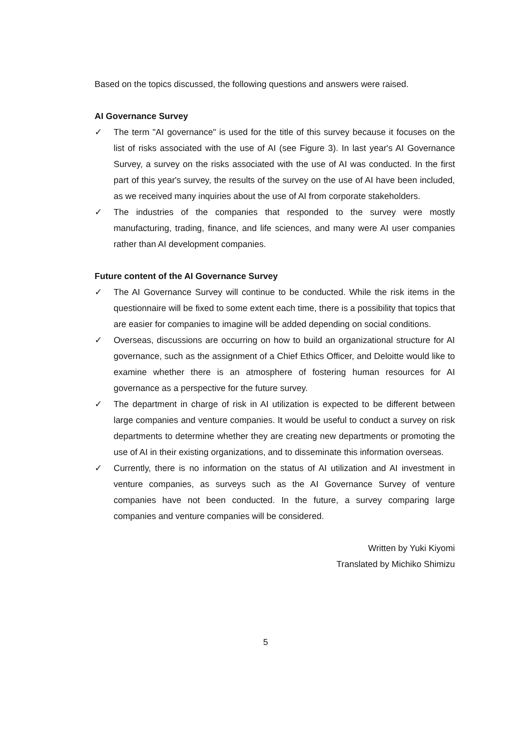Based on the topics discussed, the following questions and answers were raised.
AI Governance Survey
✓ The term "AI governance" is used for the title of this survey because it focuses on the list of risks associated with the use of AI (see Figure 3). In last year's AI Governance Survey, a survey on the risks associated with the use of AI was conducted. In the first part of this year's survey, the results of the survey on the use of AI have been included, as we received many inquiries about the use of AI from corporate stakeholders.
✓ The industries of the companies that responded to the survey were mostly manufacturing, trading, finance, and life sciences, and many were AI user companies rather than AI development companies.
Future content of the AI Governance Survey
✓ The AI Governance Survey will continue to be conducted. While the risk items in the questionnaire will be fixed to some extent each time, there is a possibility that topics that are easier for companies to imagine will be added depending on social conditions.
✓ Overseas, discussions are occurring on how to build an organizational structure for AI governance, such as the assignment of a Chief Ethics Officer, and Deloitte would like to examine whether there is an atmosphere of fostering human resources for AI governance as a perspective for the future survey.
✓ The department in charge of risk in AI utilization is expected to be different between large companies and venture companies. It would be useful to conduct a survey on risk departments to determine whether they are creating new departments or promoting the use of AI in their existing organizations, and to disseminate this information overseas.
✓ Currently, there is no information on the status of AI utilization and AI investment in venture companies, as surveys such as the AI Governance Survey of venture companies have not been conducted. In the future, a survey comparing large companies and venture companies will be considered.
Written by Yuki Kiyomi
Translated by Michiko Shimizu
5